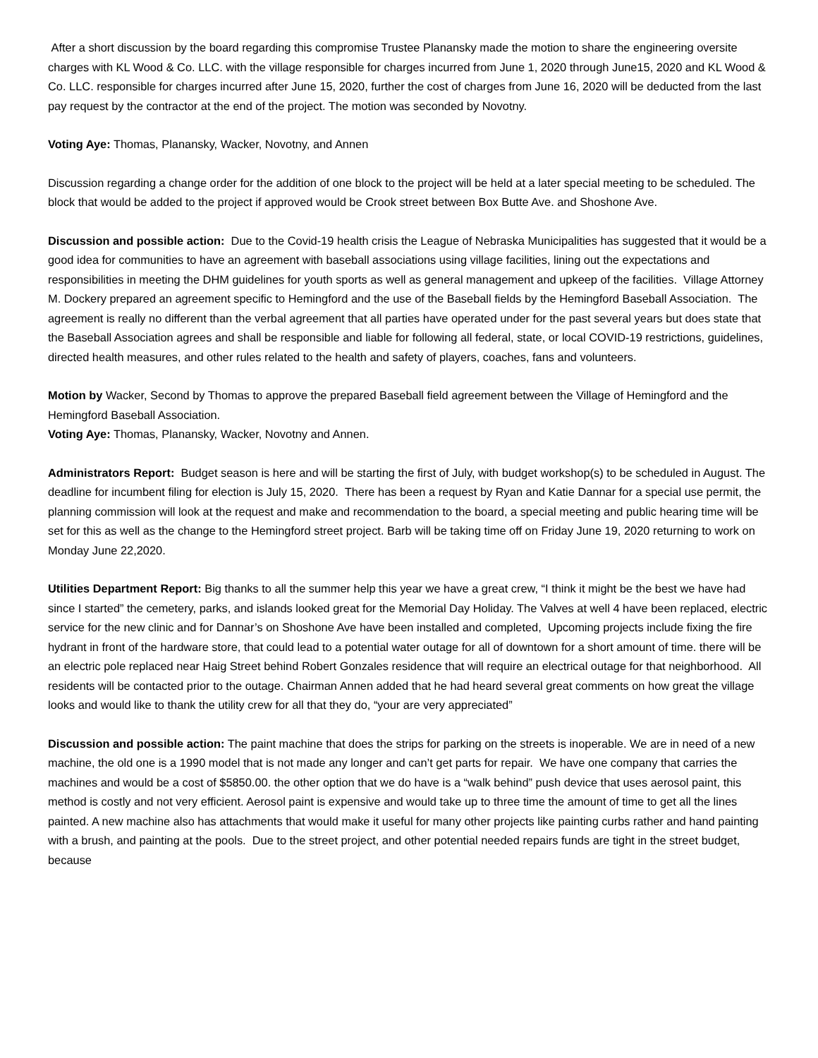After a short discussion by the board regarding this compromise Trustee Planansky made the motion to share the engineering oversite charges with KL Wood & Co. LLC. with the village responsible for charges incurred from June 1, 2020 through June15, 2020 and KL Wood & Co. LLC. responsible for charges incurred after June 15, 2020, further the cost of charges from June 16, 2020 will be deducted from the last pay request by the contractor at the end of the project. The motion was seconded by Novotny.
Voting Aye: Thomas, Planansky, Wacker, Novotny, and Annen
Discussion regarding a change order for the addition of one block to the project will be held at a later special meeting to be scheduled. The block that would be added to the project if approved would be Crook street between Box Butte Ave. and Shoshone Ave.
Discussion and possible action: Due to the Covid-19 health crisis the League of Nebraska Municipalities has suggested that it would be a good idea for communities to have an agreement with baseball associations using village facilities, lining out the expectations and responsibilities in meeting the DHM guidelines for youth sports as well as general management and upkeep of the facilities. Village Attorney M. Dockery prepared an agreement specific to Hemingford and the use of the Baseball fields by the Hemingford Baseball Association. The agreement is really no different than the verbal agreement that all parties have operated under for the past several years but does state that the Baseball Association agrees and shall be responsible and liable for following all federal, state, or local COVID-19 restrictions, guidelines, directed health measures, and other rules related to the health and safety of players, coaches, fans and volunteers.
Motion by Wacker, Second by Thomas to approve the prepared Baseball field agreement between the Village of Hemingford and the Hemingford Baseball Association.
Voting Aye: Thomas, Planansky, Wacker, Novotny and Annen.
Administrators Report: Budget season is here and will be starting the first of July, with budget workshop(s) to be scheduled in August. The deadline for incumbent filing for election is July 15, 2020. There has been a request by Ryan and Katie Dannar for a special use permit, the planning commission will look at the request and make and recommendation to the board, a special meeting and public hearing time will be set for this as well as the change to the Hemingford street project. Barb will be taking time off on Friday June 19, 2020 returning to work on Monday June 22,2020.
Utilities Department Report: Big thanks to all the summer help this year we have a great crew, “I think it might be the best we have had since I started” the cemetery, parks, and islands looked great for the Memorial Day Holiday. The Valves at well 4 have been replaced, electric service for the new clinic and for Dannar’s on Shoshone Ave have been installed and completed, Upcoming projects include fixing the fire hydrant in front of the hardware store, that could lead to a potential water outage for all of downtown for a short amount of time. there will be an electric pole replaced near Haig Street behind Robert Gonzales residence that will require an electrical outage for that neighborhood. All residents will be contacted prior to the outage. Chairman Annen added that he had heard several great comments on how great the village looks and would like to thank the utility crew for all that they do, “your are very appreciated”
Discussion and possible action: The paint machine that does the strips for parking on the streets is inoperable. We are in need of a new machine, the old one is a 1990 model that is not made any longer and can’t get parts for repair. We have one company that carries the machines and would be a cost of $5850.00. the other option that we do have is a “walk behind” push device that uses aerosol paint, this method is costly and not very efficient. Aerosol paint is expensive and would take up to three time the amount of time to get all the lines painted. A new machine also has attachments that would make it useful for many other projects like painting curbs rather and hand painting with a brush, and painting at the pools. Due to the street project, and other potential needed repairs funds are tight in the street budget, because